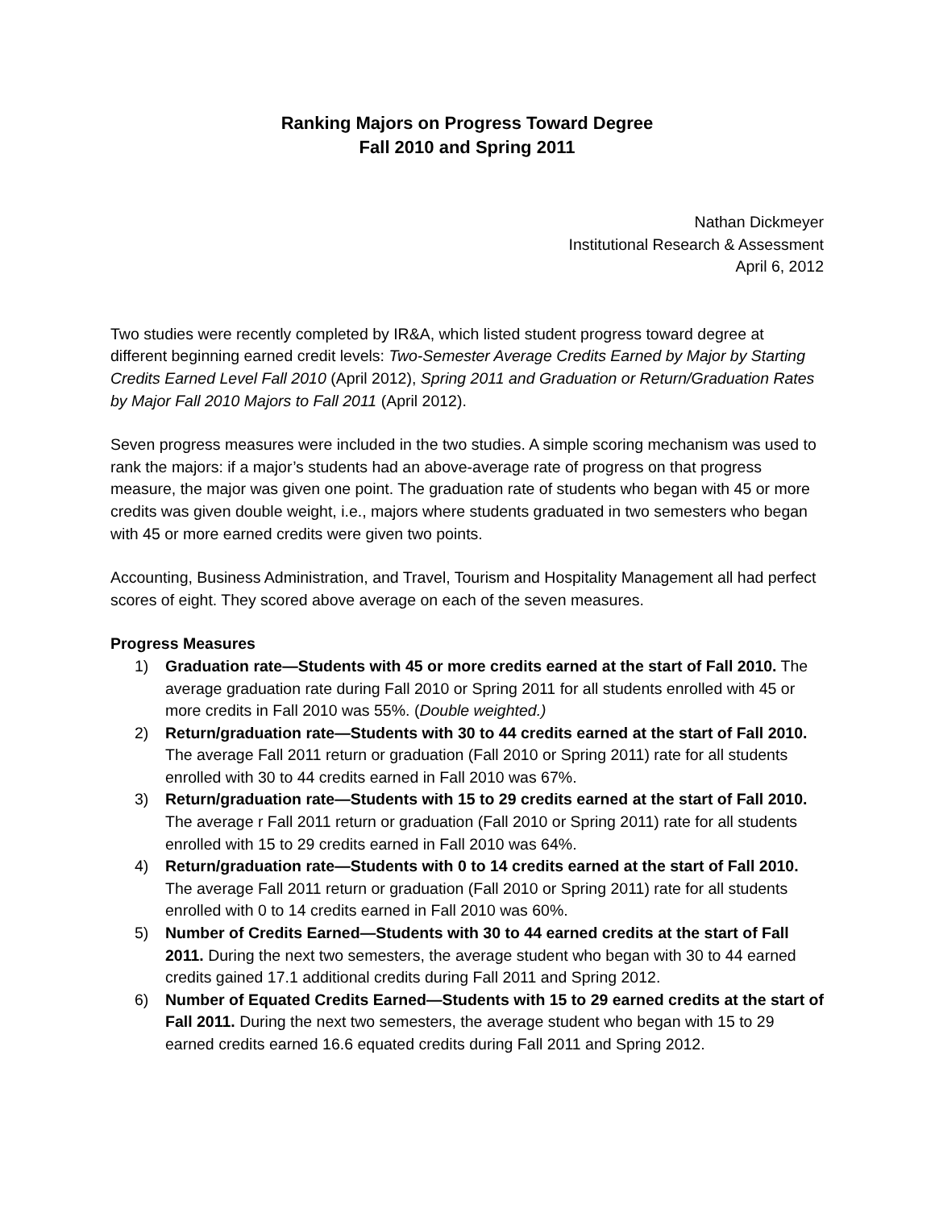Ranking Majors on Progress Toward Degree
Fall 2010 and Spring 2011
Nathan Dickmeyer
Institutional Research & Assessment
April 6, 2012
Two studies were recently completed by IR&A, which listed student progress toward degree at different beginning earned credit levels: Two-Semester Average Credits Earned by Major by Starting Credits Earned Level Fall 2010 (April 2012), Spring 2011 and Graduation or Return/Graduation Rates by Major Fall 2010 Majors to Fall 2011 (April 2012).
Seven progress measures were included in the two studies. A simple scoring mechanism was used to rank the majors: if a major’s students had an above-average rate of progress on that progress measure, the major was given one point. The graduation rate of students who began with 45 or more credits was given double weight, i.e., majors where students graduated in two semesters who began with 45 or more earned credits were given two points.
Accounting, Business Administration, and Travel, Tourism and Hospitality Management all had perfect scores of eight. They scored above average on each of the seven measures.
Progress Measures
1) Graduation rate—Students with 45 or more credits earned at the start of Fall 2010. The average graduation rate during Fall 2010 or Spring 2011 for all students enrolled with 45 or more credits in Fall 2010 was 55%. (Double weighted.)
2) Return/graduation rate—Students with 30 to 44 credits earned at the start of Fall 2010. The average Fall 2011 return or graduation (Fall 2010 or Spring 2011) rate for all students enrolled with 30 to 44 credits earned in Fall 2010 was 67%.
3) Return/graduation rate—Students with 15 to 29 credits earned at the start of Fall 2010. The average r Fall 2011 return or graduation (Fall 2010 or Spring 2011) rate for all students enrolled with 15 to 29 credits earned in Fall 2010 was 64%.
4) Return/graduation rate—Students with 0 to 14 credits earned at the start of Fall 2010. The average Fall 2011 return or graduation (Fall 2010 or Spring 2011) rate for all students enrolled with 0 to 14 credits earned in Fall 2010 was 60%.
5) Number of Credits Earned—Students with 30 to 44 earned credits at the start of Fall 2011. During the next two semesters, the average student who began with 30 to 44 earned credits gained 17.1 additional credits during Fall 2011 and Spring 2012.
6) Number of Equated Credits Earned—Students with 15 to 29 earned credits at the start of Fall 2011. During the next two semesters, the average student who began with 15 to 29 earned credits earned 16.6 equated credits during Fall 2011 and Spring 2012.